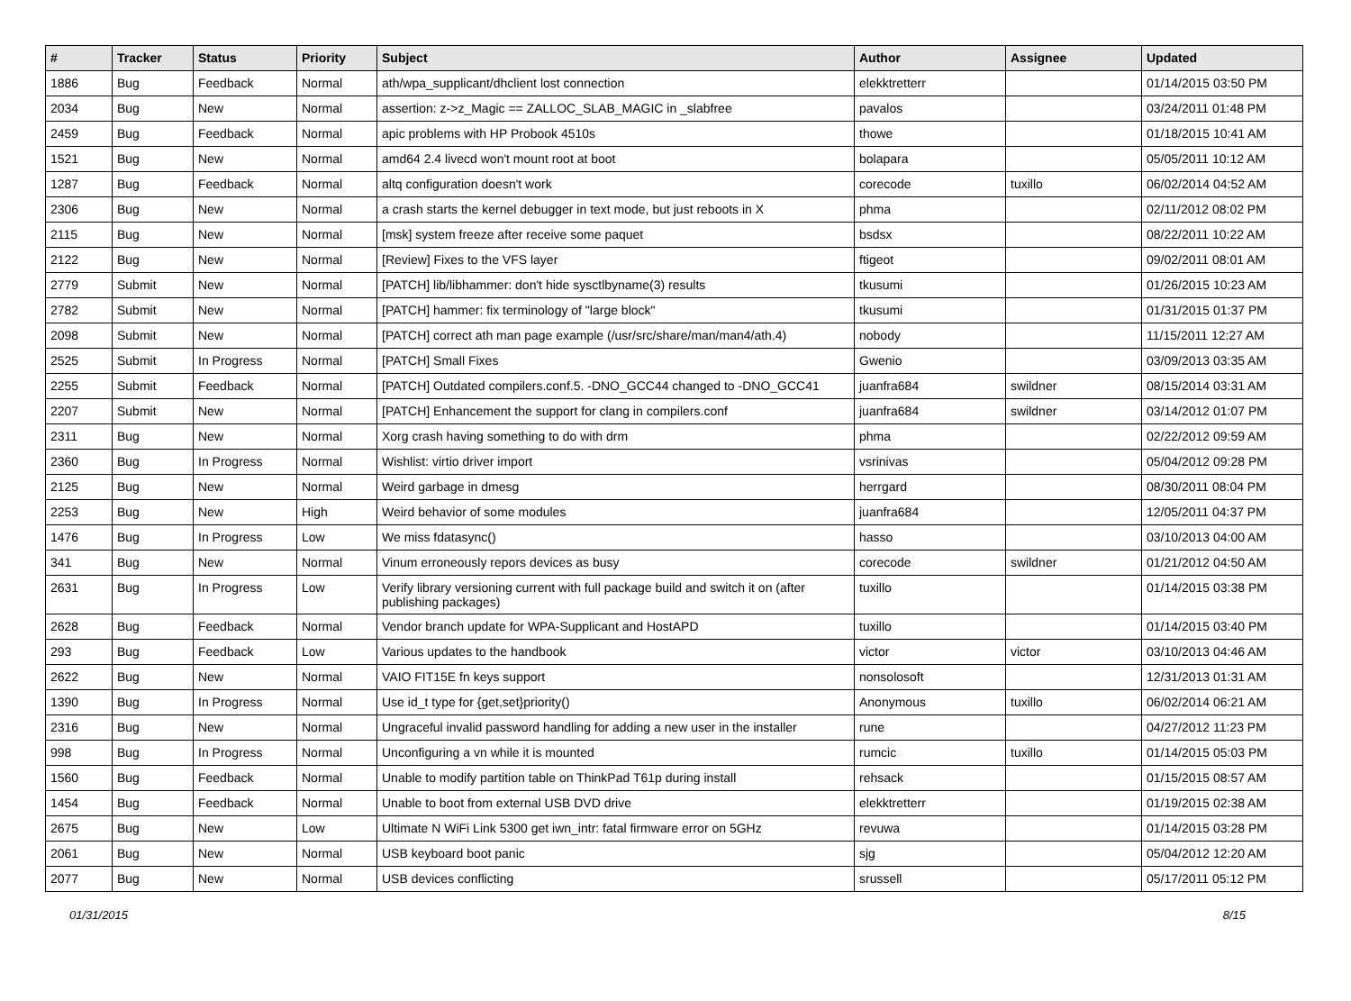| # | Tracker | Status | Priority | Subject | Author | Assignee | Updated |
| --- | --- | --- | --- | --- | --- | --- | --- |
| 1886 | Bug | Feedback | Normal | ath/wpa_supplicant/dhclient lost connection | elekktretterr | | 01/14/2015 03:50 PM |
| 2034 | Bug | New | Normal | assertion: z->z_Magic == ZALLOC_SLAB_MAGIC in _slabfree | pavalos | | 03/24/2011 01:48 PM |
| 2459 | Bug | Feedback | Normal | apic problems with HP Probook 4510s | thowe | | 01/18/2015 10:41 AM |
| 1521 | Bug | New | Normal | amd64 2.4 livecd won't mount root at boot | bolapara | | 05/05/2011 10:12 AM |
| 1287 | Bug | Feedback | Normal | altq configuration doesn't work | corecode | tuxillo | 06/02/2014 04:52 AM |
| 2306 | Bug | New | Normal | a crash starts the kernel debugger in text mode, but just reboots in X | phma | | 02/11/2012 08:02 PM |
| 2115 | Bug | New | Normal | [msk] system freeze after receive some paquet | bsdsx | | 08/22/2011 10:22 AM |
| 2122 | Bug | New | Normal | [Review] Fixes to the VFS layer | ftigeot | | 09/02/2011 08:01 AM |
| 2779 | Submit | New | Normal | [PATCH] lib/libhammer: don't hide sysctlbyname(3) results | tkusumi | | 01/26/2015 10:23 AM |
| 2782 | Submit | New | Normal | [PATCH] hammer: fix terminology of "large block" | tkusumi | | 01/31/2015 01:37 PM |
| 2098 | Submit | New | Normal | [PATCH] correct ath man page example (/usr/src/share/man/man4/ath.4) | nobody | | 11/15/2011 12:27 AM |
| 2525 | Submit | In Progress | Normal | [PATCH] Small Fixes | Gwenio | | 03/09/2013 03:35 AM |
| 2255 | Submit | Feedback | Normal | [PATCH] Outdated compilers.conf.5. -DNO_GCC44 changed to -DNO_GCC41 | juanfra684 | swildner | 08/15/2014 03:31 AM |
| 2207 | Submit | New | Normal | [PATCH] Enhancement the support for clang in compilers.conf | juanfra684 | swildner | 03/14/2012 01:07 PM |
| 2311 | Bug | New | Normal | Xorg crash having something to do with drm | phma | | 02/22/2012 09:59 AM |
| 2360 | Bug | In Progress | Normal | Wishlist: virtio driver import | vsrinivas | | 05/04/2012 09:28 PM |
| 2125 | Bug | New | Normal | Weird garbage in dmesg | herrgard | | 08/30/2011 08:04 PM |
| 2253 | Bug | New | High | Weird behavior of some modules | juanfra684 | | 12/05/2011 04:37 PM |
| 1476 | Bug | In Progress | Low | We miss fdatasync() | hasso | | 03/10/2013 04:00 AM |
| 341 | Bug | New | Normal | Vinum erroneously repors devices as busy | corecode | swildner | 01/21/2012 04:50 AM |
| 2631 | Bug | In Progress | Low | Verify library versioning current with full package build and switch it on (after publishing packages) | tuxillo | | 01/14/2015 03:38 PM |
| 2628 | Bug | Feedback | Normal | Vendor branch update for WPA-Supplicant and HostAPD | tuxillo | | 01/14/2015 03:40 PM |
| 293 | Bug | Feedback | Low | Various updates to the handbook | victor | victor | 03/10/2013 04:46 AM |
| 2622 | Bug | New | Normal | VAIO FIT15E fn keys support | nonsolosoft | | 12/31/2013 01:31 AM |
| 1390 | Bug | In Progress | Normal | Use id_t type for {get,set}priority() | Anonymous | tuxillo | 06/02/2014 06:21 AM |
| 2316 | Bug | New | Normal | Ungraceful invalid password handling for adding a new user in the installer | rune | | 04/27/2012 11:23 PM |
| 998 | Bug | In Progress | Normal | Unconfiguring a vn while it is mounted | rumcic | tuxillo | 01/14/2015 05:03 PM |
| 1560 | Bug | Feedback | Normal | Unable to modify partition table on ThinkPad T61p during install | rehsack | | 01/15/2015 08:57 AM |
| 1454 | Bug | Feedback | Normal | Unable to boot from external USB DVD drive | elekktretterr | | 01/19/2015 02:38 AM |
| 2675 | Bug | New | Low | Ultimate N WiFi Link 5300 get iwn_intr: fatal firmware error on 5GHz | revuwa | | 01/14/2015 03:28 PM |
| 2061 | Bug | New | Normal | USB keyboard boot panic | sjg | | 05/04/2012 12:20 AM |
| 2077 | Bug | New | Normal | USB devices conflicting | srussell | | 05/17/2011 05:12 PM |
01/31/2015 8/15